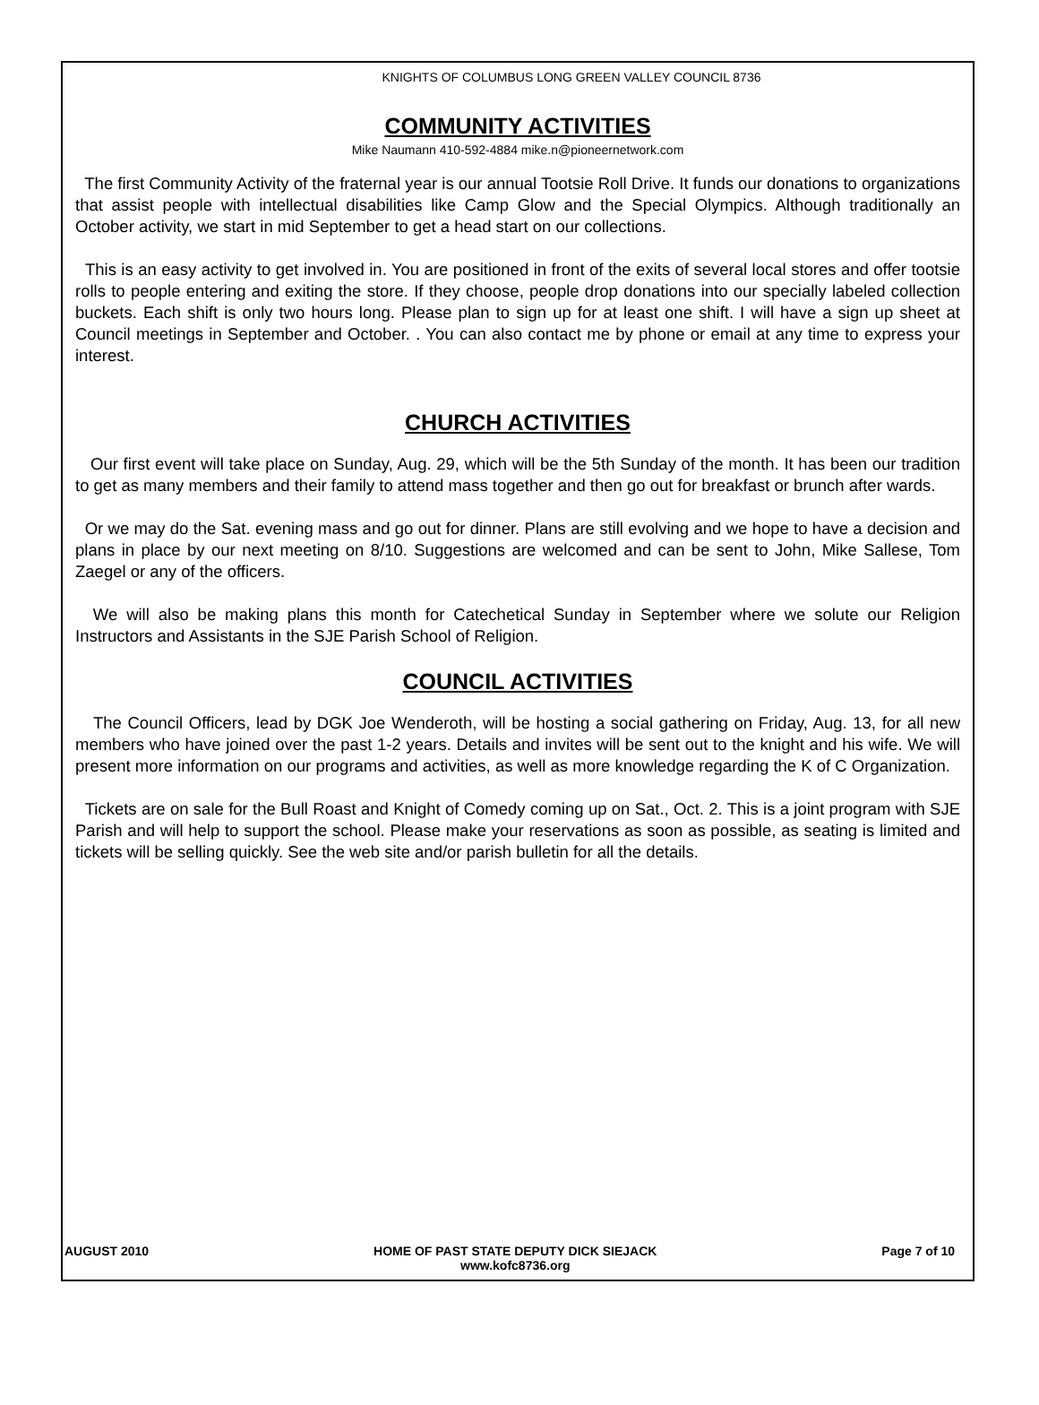KNIGHTS OF COLUMBUS LONG GREEN VALLEY COUNCIL 8736
COMMUNITY ACTIVITIES
Mike Naumann 410-592-4884 mike.n@pioneernetwork.com
The first Community Activity of the fraternal year is our annual Tootsie Roll Drive. It funds our donations to organizations that assist people with intellectual disabilities like Camp Glow and the Special Olympics. Although traditionally an October activity, we start in mid September to get a head start on our collections.
This is an easy activity to get involved in. You are positioned in front of the exits of several local stores and offer tootsie rolls to people entering and exiting the store. If they choose, people drop donations into our specially labeled collection buckets. Each shift is only two hours long. Please plan to sign up for at least one shift. I will have a sign up sheet at Council meetings in September and October. . You can also contact me by phone or email at any time to express your interest.
CHURCH ACTIVITIES
Our first event will take place on Sunday, Aug. 29, which will be the 5th Sunday of the month. It has been our tradition to get as many members and their family to attend mass together and then go out for breakfast or brunch after wards.
Or we may do the Sat. evening mass and go out for dinner. Plans are still evolving and we hope to have a decision and plans in place by our next meeting on 8/10. Suggestions are welcomed and can be sent to John, Mike Sallese, Tom Zaegel or any of the officers.
We will also be making plans this month for Catechetical Sunday in September where we solute our Religion Instructors and Assistants in the SJE Parish School of Religion.
COUNCIL ACTIVITIES
The Council Officers, lead by DGK Joe Wenderoth, will be hosting a social gathering on Friday, Aug. 13, for all new members who have joined over the past 1-2 years. Details and invites will be sent out to the knight and his wife. We will present more information on our programs and activities, as well as more knowledge regarding the K of C Organization.
Tickets are on sale for the Bull Roast and Knight of Comedy coming up on Sat., Oct. 2. This is a joint program with SJE Parish and will help to support the school. Please make your reservations as soon as possible, as seating is limited and tickets will be selling quickly. See the web site and/or parish bulletin for all the details.
AUGUST 2010 HOME OF PAST STATE DEPUTY DICK SIEJACK
www.kofc8736.org Page 7 of 10